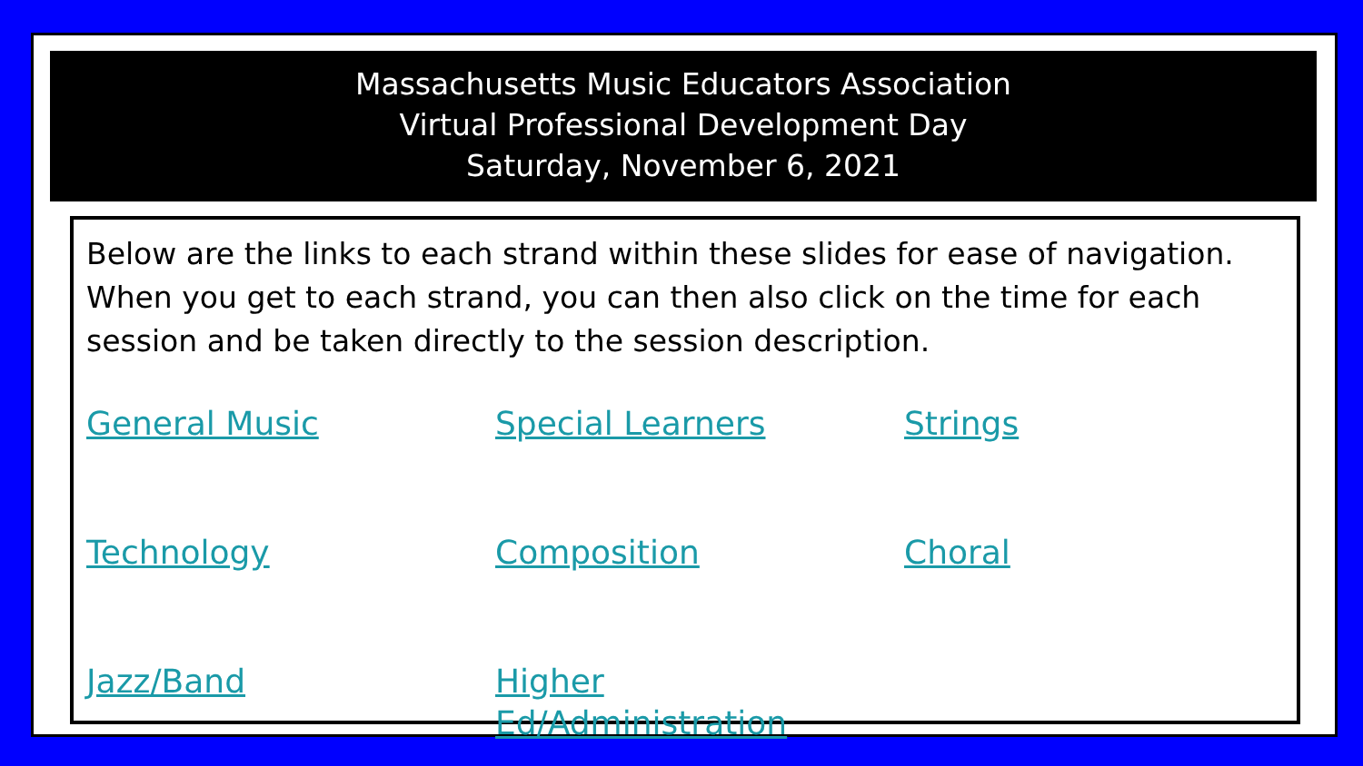Massachusetts Music Educators Association
Virtual Professional Development Day
Saturday, November 6, 2021
Below are the links to each strand within these slides for ease of navigation. When you get to each strand, you can then also click on the time for each session and be taken directly to the session description.
General Music Special Learners Strings Technology Composition Choral Jazz/Band Higher Ed/Administration